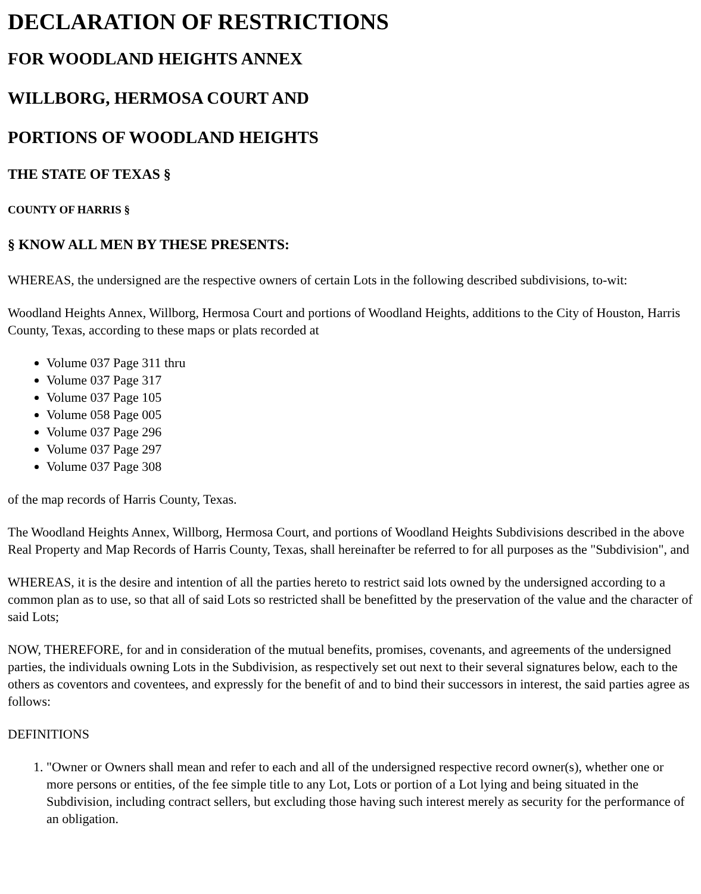DECLARATION OF RESTRICTIONS
FOR WOODLAND HEIGHTS ANNEX
WILLBORG, HERMOSA COURT AND
PORTIONS OF WOODLAND HEIGHTS
THE STATE OF TEXAS §
COUNTY OF HARRIS §
§ KNOW ALL MEN BY THESE PRESENTS:
WHEREAS, the undersigned are the respective owners of certain Lots in the following described subdivisions, to-wit:
Woodland Heights Annex, Willborg, Hermosa Court and portions of Woodland Heights, additions to the City of Houston, Harris County, Texas, according to these maps or plats recorded at
Volume 037 Page 311 thru
Volume 037 Page 317
Volume 037 Page 105
Volume 058 Page 005
Volume 037 Page 296
Volume 037 Page 297
Volume 037 Page 308
of the map records of Harris County, Texas.
The Woodland Heights Annex, Willborg, Hermosa Court, and portions of Woodland Heights Subdivisions described in the above Real Property and Map Records of Harris County, Texas, shall hereinafter be referred to for all purposes as the "Subdivision", and
WHEREAS, it is the desire and intention of all the parties hereto to restrict said lots owned by the undersigned according to a common plan as to use, so that all of said Lots so restricted shall be benefitted by the preservation of the value and the character of said Lots;
NOW, THEREFORE, for and in consideration of the mutual benefits, promises, covenants, and agreements of the undersigned parties, the individuals owning Lots in the Subdivision, as respectively set out next to their several signatures below, each to the others as coventors and coventees, and expressly for the benefit of and to bind their successors in interest, the said parties agree as follows:
DEFINITIONS
1. "Owner or Owners shall mean and refer to each and all of the undersigned respective record owner(s), whether one or more persons or entities, of the fee simple title to any Lot, Lots or portion of a Lot lying and being situated in the Subdivision, including contract sellers, but excluding those having such interest merely as security for the performance of an obligation.